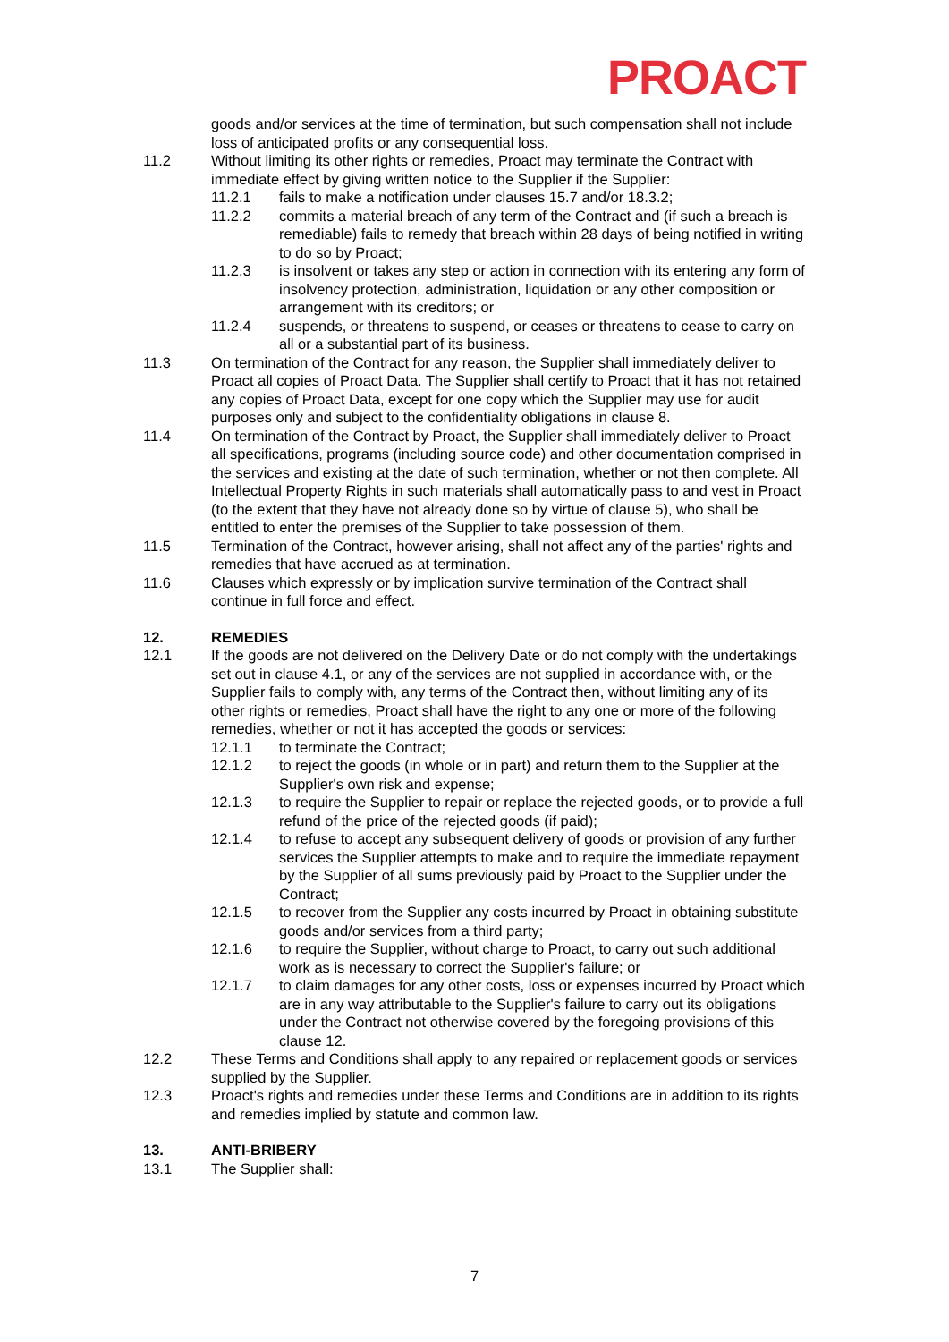PROACT
goods and/or services at the time of termination, but such compensation shall not include loss of anticipated profits or any consequential loss.
11.2 Without limiting its other rights or remedies, Proact may terminate the Contract with immediate effect by giving written notice to the Supplier if the Supplier:
11.2.1 fails to make a notification under clauses 15.7 and/or 18.3.2;
11.2.2 commits a material breach of any term of the Contract and (if such a breach is remediable) fails to remedy that breach within 28 days of being notified in writing to do so by Proact;
11.2.3 is insolvent or takes any step or action in connection with its entering any form of insolvency protection, administration, liquidation or any other composition or arrangement with its creditors; or
11.2.4 suspends, or threatens to suspend, or ceases or threatens to cease to carry on all or a substantial part of its business.
11.3 On termination of the Contract for any reason, the Supplier shall immediately deliver to Proact all copies of Proact Data. The Supplier shall certify to Proact that it has not retained any copies of Proact Data, except for one copy which the Supplier may use for audit purposes only and subject to the confidentiality obligations in clause 8.
11.4 On termination of the Contract by Proact, the Supplier shall immediately deliver to Proact all specifications, programs (including source code) and other documentation comprised in the services and existing at the date of such termination, whether or not then complete. All Intellectual Property Rights in such materials shall automatically pass to and vest in Proact (to the extent that they have not already done so by virtue of clause 5), who shall be entitled to enter the premises of the Supplier to take possession of them.
11.5 Termination of the Contract, however arising, shall not affect any of the parties' rights and remedies that have accrued as at termination.
11.6 Clauses which expressly or by implication survive termination of the Contract shall continue in full force and effect.
12. REMEDIES
12.1 If the goods are not delivered on the Delivery Date or do not comply with the undertakings set out in clause 4.1, or any of the services are not supplied in accordance with, or the Supplier fails to comply with, any terms of the Contract then, without limiting any of its other rights or remedies, Proact shall have the right to any one or more of the following remedies, whether or not it has accepted the goods or services:
12.1.1 to terminate the Contract;
12.1.2 to reject the goods (in whole or in part) and return them to the Supplier at the Supplier's own risk and expense;
12.1.3 to require the Supplier to repair or replace the rejected goods, or to provide a full refund of the price of the rejected goods (if paid);
12.1.4 to refuse to accept any subsequent delivery of goods or provision of any further services the Supplier attempts to make and to require the immediate repayment by the Supplier of all sums previously paid by Proact to the Supplier under the Contract;
12.1.5 to recover from the Supplier any costs incurred by Proact in obtaining substitute goods and/or services from a third party;
12.1.6 to require the Supplier, without charge to Proact, to carry out such additional work as is necessary to correct the Supplier's failure; or
12.1.7 to claim damages for any other costs, loss or expenses incurred by Proact which are in any way attributable to the Supplier's failure to carry out its obligations under the Contract not otherwise covered by the foregoing provisions of this clause 12.
12.2 These Terms and Conditions shall apply to any repaired or replacement goods or services supplied by the Supplier.
12.3 Proact's rights and remedies under these Terms and Conditions are in addition to its rights and remedies implied by statute and common law.
13. ANTI-BRIBERY
13.1 The Supplier shall:
7